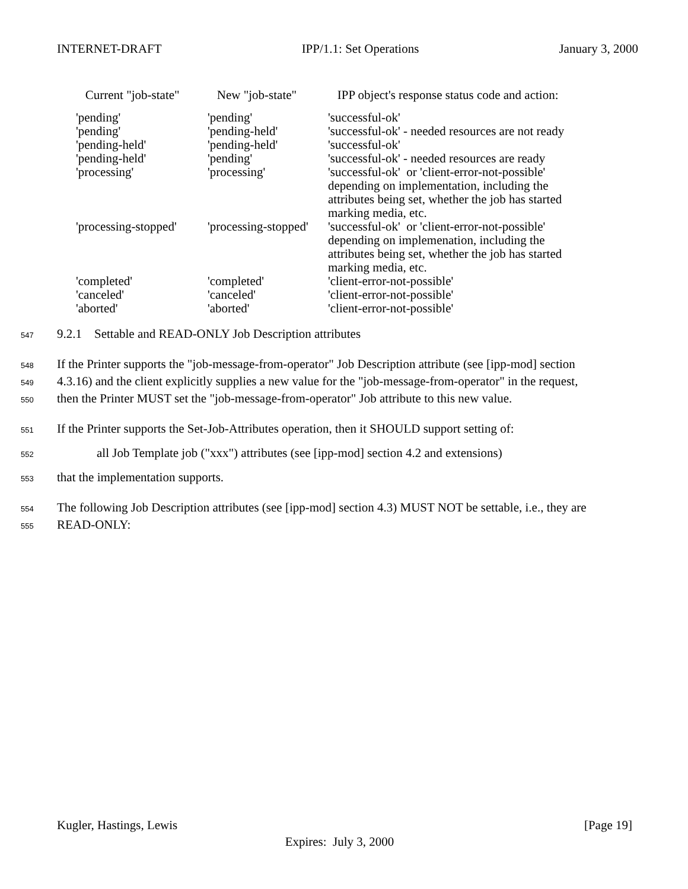INTERNET-DRAFT IPP/1.1: Set Operations January 3, 2000
| Current "job-state" | New "job-state" | IPP object's response status code and action: |
| --- | --- | --- |
| 'pending' | 'pending' | 'successful-ok' |
| 'pending' | 'pending-held' | 'successful-ok' - needed resources are not ready |
| 'pending-held' | 'pending-held' | 'successful-ok' |
| 'pending-held' | 'pending' | 'successful-ok' - needed resources are ready |
| 'processing' | 'processing' | 'successful-ok' or 'client-error-not-possible' depending on implementation, including the attributes being set, whether the job has started marking media, etc. |
| 'processing-stopped' | 'processing-stopped' | 'successful-ok' or 'client-error-not-possible' depending on implemenation, including the attributes being set, whether the job has started marking media, etc. |
| 'completed' | 'completed' | 'client-error-not-possible' |
| 'canceled' | 'canceled' | 'client-error-not-possible' |
| 'aborted' | 'aborted' | 'client-error-not-possible' |
547
9.2.1 Settable and READ-ONLY Job Description attributes
548
If the Printer supports the "job-message-from-operator" Job Description attribute (see [ipp-mod] section
549
4.3.16) and the client explicitly supplies a new value for the "job-message-from-operator" in the request,
550
then the Printer MUST set the "job-message-from-operator" Job attribute to this new value.
551
If the Printer supports the Set-Job-Attributes operation, then it SHOULD support setting of:
552
all Job Template job ("xxx") attributes (see [ipp-mod] section 4.2 and extensions)
553
that the implementation supports.
554
The following Job Description attributes (see [ipp-mod] section 4.3) MUST NOT be settable, i.e., they are
555
READ-ONLY:
Kugler, Hastings, Lewis [Page 19]
Expires: July 3, 2000